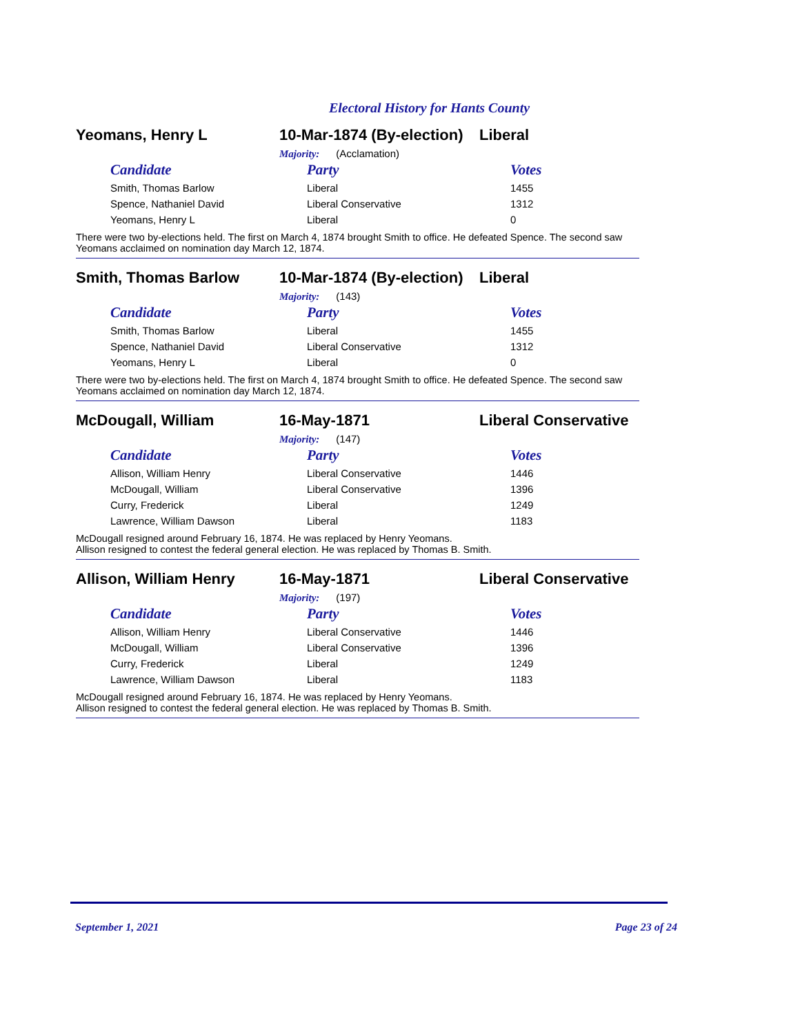Electoral History for Hants County
Yeomans, Henry L
10-Mar-1874 (By-election)
Liberal
Majority: (Acclamation)
| Candidate | Party | Votes |
| --- | --- | --- |
| Smith, Thomas Barlow | Liberal | 1455 |
| Spence, Nathaniel David | Liberal Conservative | 1312 |
| Yeomans, Henry L | Liberal | 0 |
There were two by-elections held. The first on March 4, 1874 brought Smith to office. He defeated Spence. The second saw Yeomans acclaimed on nomination day March 12, 1874.
Smith, Thomas Barlow
10-Mar-1874 (By-election)
Liberal
Majority: (143)
| Candidate | Party | Votes |
| --- | --- | --- |
| Smith, Thomas Barlow | Liberal | 1455 |
| Spence, Nathaniel David | Liberal Conservative | 1312 |
| Yeomans, Henry L | Liberal | 0 |
There were two by-elections held. The first on March 4, 1874 brought Smith to office. He defeated Spence. The second saw Yeomans acclaimed on nomination day March 12, 1874.
McDougall, William 16-May-1871 Liberal Conservative
Majority: (147)
| Candidate | Party | Votes |
| --- | --- | --- |
| Allison, William Henry | Liberal Conservative | 1446 |
| McDougall, William | Liberal Conservative | 1396 |
| Curry, Frederick | Liberal | 1249 |
| Lawrence, William Dawson | Liberal | 1183 |
McDougall resigned around February 16, 1874. He was replaced by Henry Yeomans.
Allison resigned to contest the federal general election. He was replaced by Thomas B. Smith.
Allison, William Henry 16-May-1871 Liberal Conservative
Majority: (197)
| Candidate | Party | Votes |
| --- | --- | --- |
| Allison, William Henry | Liberal Conservative | 1446 |
| McDougall, William | Liberal Conservative | 1396 |
| Curry, Frederick | Liberal | 1249 |
| Lawrence, William Dawson | Liberal | 1183 |
McDougall resigned around February 16, 1874. He was replaced by Henry Yeomans.
Allison resigned to contest the federal general election. He was replaced by Thomas B. Smith.
September 1, 2021 Page 23 of 24